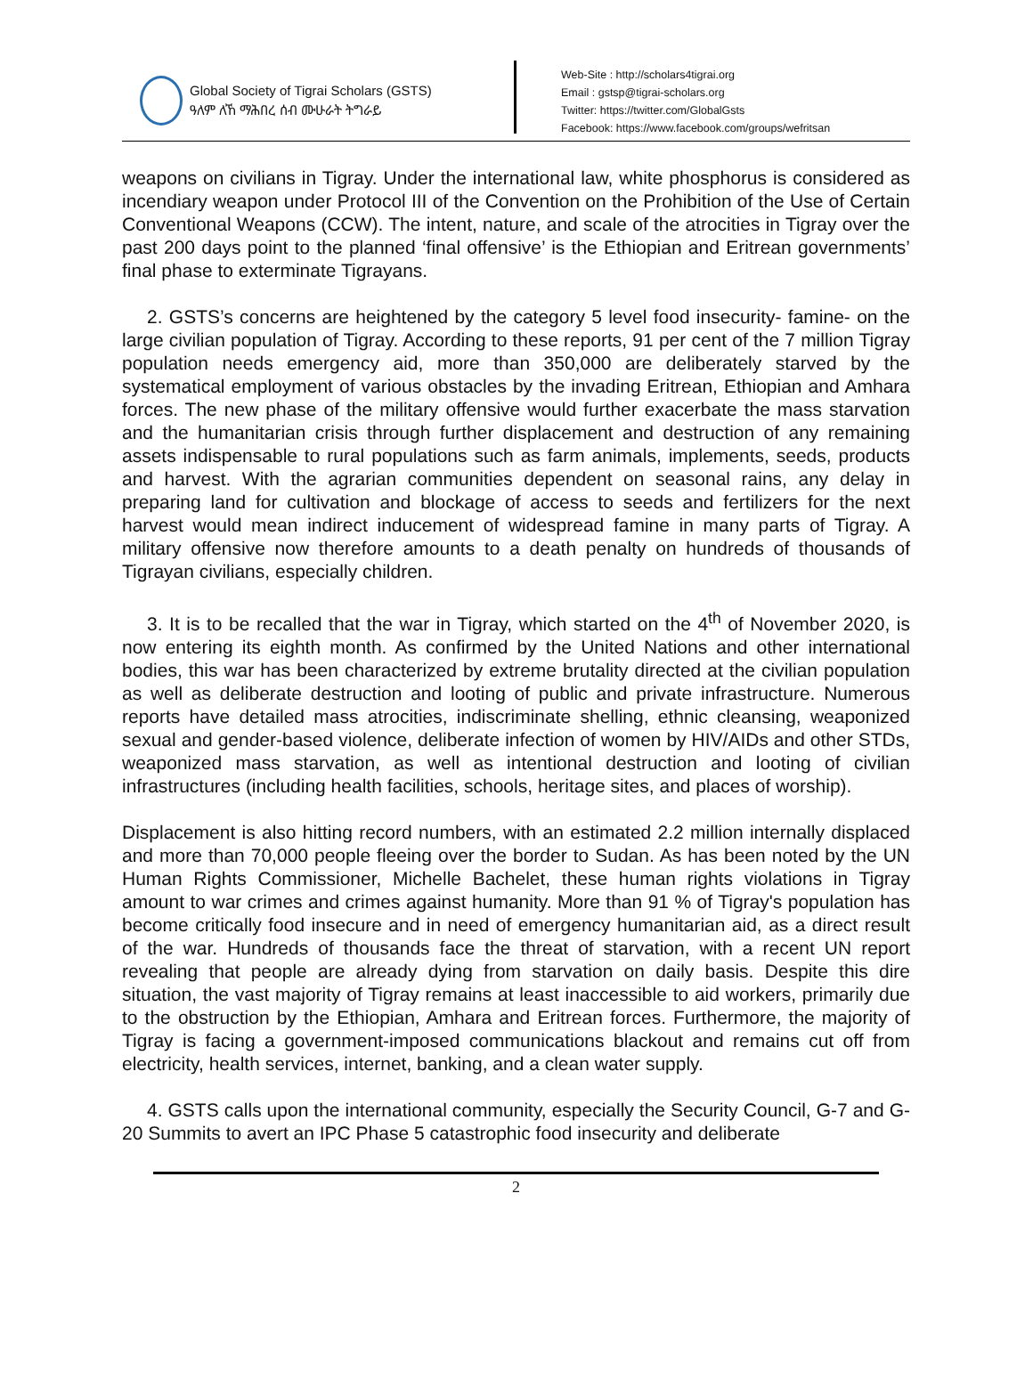Global Society of Tigrai Scholars (GSTS)
ዓለም ለኸ ማሕበረ ሰብ ሙሁራት ትግራይ
Web-Site : http://scholars4tigrai.org
Email : gstsp@tigrai-scholars.org
Twitter: https://twitter.com/GlobalGsts
Facebook: https://www.facebook.com/groups/wefritsan
weapons on civilians in Tigray. Under the international law, white phosphorus is considered as incendiary weapon under Protocol III of the Convention on the Prohibition of the Use of Certain Conventional Weapons (CCW). The intent, nature, and scale of the atrocities in Tigray over the past 200 days point to the planned ‘final offensive’ is the Ethiopian and Eritrean governments’ final phase to exterminate Tigrayans.
2. GSTS’s concerns are heightened by the category 5 level food insecurity- famine- on the large civilian population of Tigray. According to these reports, 91 per cent of the 7 million Tigray population needs emergency aid, more than 350,000 are deliberately starved by the systematical employment of various obstacles by the invading Eritrean, Ethiopian and Amhara forces. The new phase of the military offensive would further exacerbate the mass starvation and the humanitarian crisis through further displacement and destruction of any remaining assets indispensable to rural populations such as farm animals, implements, seeds, products and harvest. With the agrarian communities dependent on seasonal rains, any delay in preparing land for cultivation and blockage of access to seeds and fertilizers for the next harvest would mean indirect inducement of widespread famine in many parts of Tigray. A military offensive now therefore amounts to a death penalty on hundreds of thousands of Tigrayan civilians, especially children.
3. It is to be recalled that the war in Tigray, which started on the 4<sup>th</sup> of November 2020, is now entering its eighth month. As confirmed by the United Nations and other international bodies, this war has been characterized by extreme brutality directed at the civilian population as well as deliberate destruction and looting of public and private infrastructure. Numerous reports have detailed mass atrocities, indiscriminate shelling, ethnic cleansing, weaponized sexual and gender-based violence, deliberate infection of women by HIV/AIDs and other STDs, weaponized mass starvation, as well as intentional destruction and looting of civilian infrastructures (including health facilities, schools, heritage sites, and places of worship).
Displacement is also hitting record numbers, with an estimated 2.2 million internally displaced and more than 70,000 people fleeing over the border to Sudan. As has been noted by the UN Human Rights Commissioner, Michelle Bachelet, these human rights violations in Tigray amount to war crimes and crimes against humanity. More than 91 % of Tigray's population has become critically food insecure and in need of emergency humanitarian aid, as a direct result of the war. Hundreds of thousands face the threat of starvation, with a recent UN report revealing that people are already dying from starvation on daily basis. Despite this dire situation, the vast majority of Tigray remains at least inaccessible to aid workers, primarily due to the obstruction by the Ethiopian, Amhara and Eritrean forces. Furthermore, the majority of Tigray is facing a government-imposed communications blackout and remains cut off from electricity, health services, internet, banking, and a clean water supply.
4. GSTS calls upon the international community, especially the Security Council, G-7 and G-20 Summits to avert an IPC Phase 5 catastrophic food insecurity and deliberate
2